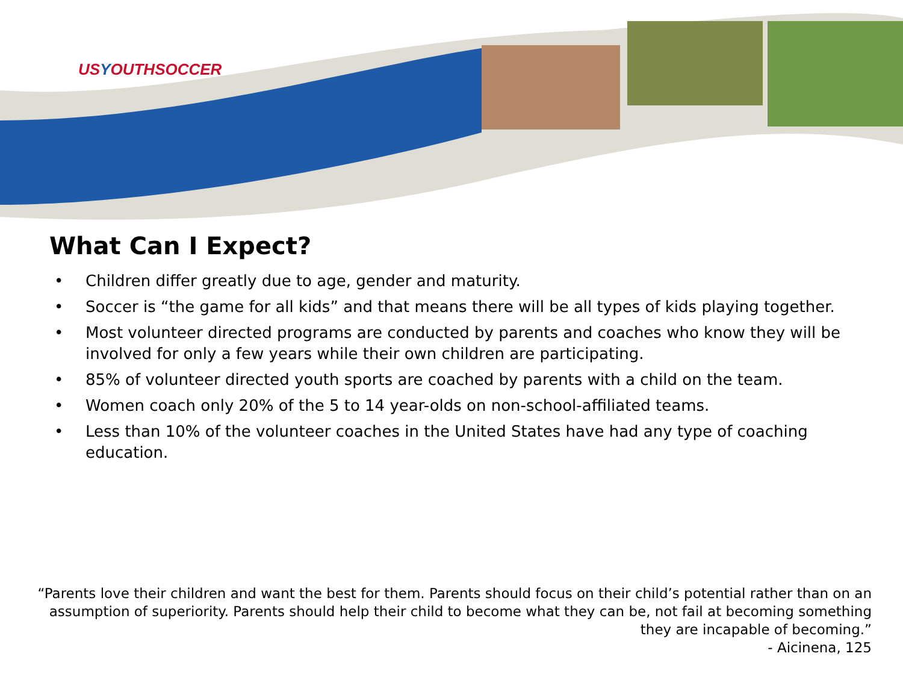USYOUTHSOCCER
What Can I Expect?
• Children differ greatly due to age, gender and maturity.
• Soccer is “the game for all kids” and that means there will be all types of kids playing together.
• Most volunteer directed programs are conducted by parents and coaches who know they will be involved for only a few years while their own children are participating.
• 85% of volunteer directed youth sports are coached by parents with a child on the team.
• Women coach only 20% of the 5 to 14 year-olds on non-school-affiliated teams.
• Less than 10% of the volunteer coaches in the United States have had any type of coaching education.
“Parents love their children and want the best for them. Parents should focus on their child’s potential rather than on an assumption of superiority. Parents should help their child to become what they can be, not fail at becoming something they are incapable of becoming.”
- Aicinena, 125